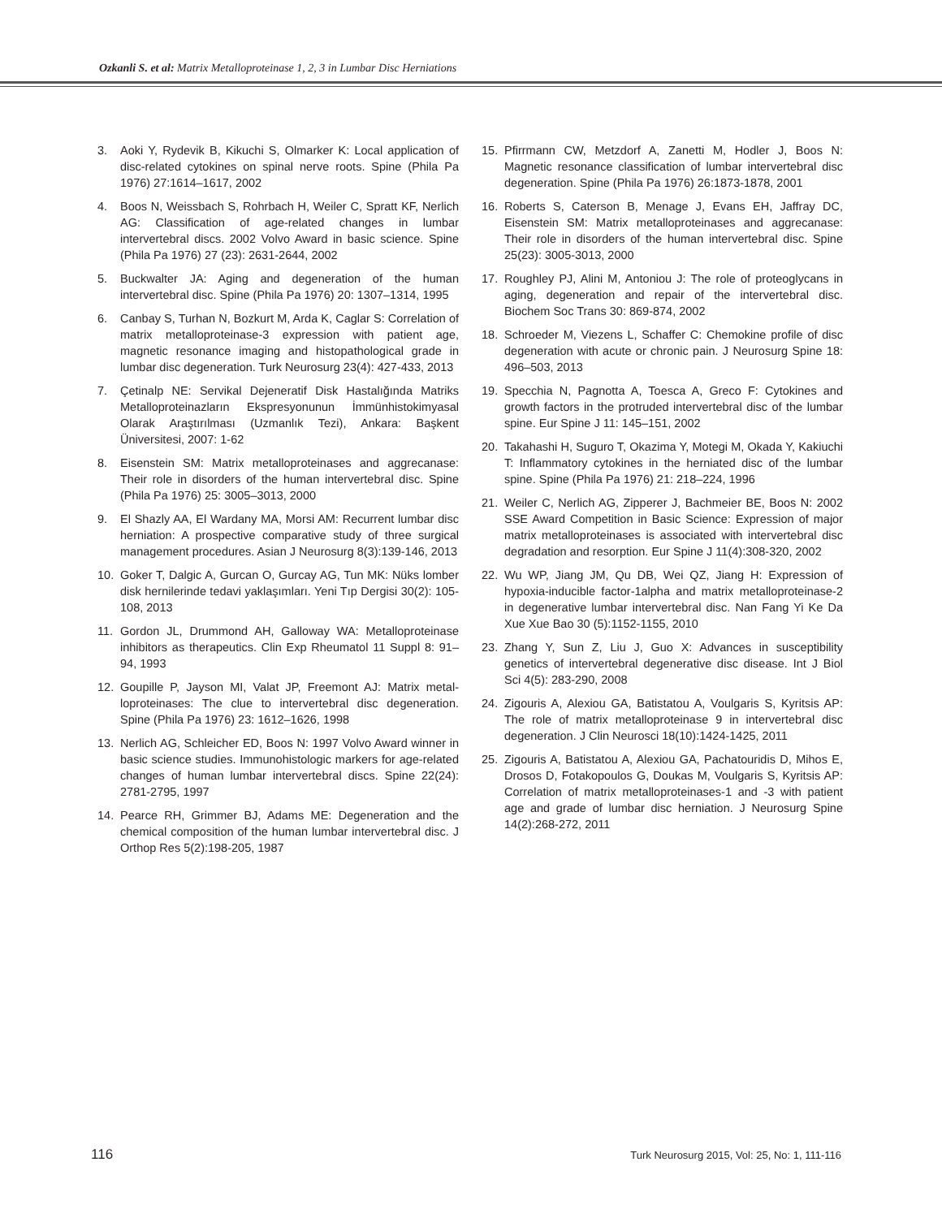Ozkanli S. et al: Matrix Metalloproteinase 1, 2, 3 in Lumbar Disc Herniations
3. Aoki Y, Rydevik B, Kikuchi S, Olmarker K: Local application of disc-related cytokines on spinal nerve roots. Spine (Phila Pa 1976) 27:1614–1617, 2002
4. Boos N, Weissbach S, Rohrbach H, Weiler C, Spratt KF, Nerlich AG: Classification of age-related changes in lumbar intervertebral discs. 2002 Volvo Award in basic science. Spine (Phila Pa 1976) 27 (23): 2631-2644, 2002
5. Buckwalter JA: Aging and degeneration of the human intervertebral disc. Spine (Phila Pa 1976) 20: 1307–1314, 1995
6. Canbay S, Turhan N, Bozkurt M, Arda K, Caglar S: Correlation of matrix metalloproteinase-3 expression with patient age, magnetic resonance imaging and histopathological grade in lumbar disc degeneration. Turk Neurosurg 23(4): 427-433, 2013
7. Çetinalp NE: Servikal Dejeneratif Disk Hastalığında Matriks Metalloproteinazların Ekspresyonunun İmmünhistokimyasal Olarak Araştırılması (Uzmanlık Tezi), Ankara: Başkent Üniversitesi, 2007: 1-62
8. Eisenstein SM: Matrix metalloproteinases and aggrecanase: Their role in disorders of the human intervertebral disc. Spine (Phila Pa 1976) 25: 3005–3013, 2000
9. El Shazly AA, El Wardany MA, Morsi AM: Recurrent lumbar disc herniation: A prospective comparative study of three surgical management procedures. Asian J Neurosurg 8(3):139-146, 2013
10. Goker T, Dalgic A, Gurcan O, Gurcay AG, Tun MK: Nüks lomber disk hernilerinde tedavi yaklaşımları. Yeni Tıp Dergisi 30(2): 105-108, 2013
11. Gordon JL, Drummond AH, Galloway WA: Metalloproteinase inhibitors as therapeutics. Clin Exp Rheumatol 11 Suppl 8: 91–94, 1993
12. Goupille P, Jayson MI, Valat JP, Freemont AJ: Matrix metal-loproteinases: The clue to intervertebral disc degeneration. Spine (Phila Pa 1976) 23: 1612–1626, 1998
13. Nerlich AG, Schleicher ED, Boos N: 1997 Volvo Award winner in basic science studies. Immunohistologic markers for age-related changes of human lumbar intervertebral discs. Spine 22(24): 2781-2795, 1997
14. Pearce RH, Grimmer BJ, Adams ME: Degeneration and the chemical composition of the human lumbar intervertebral disc. J Orthop Res 5(2):198-205, 1987
15. Pfirrmann CW, Metzdorf A, Zanetti M, Hodler J, Boos N: Magnetic resonance classification of lumbar intervertebral disc degeneration. Spine (Phila Pa 1976) 26:1873-1878, 2001
16. Roberts S, Caterson B, Menage J, Evans EH, Jaffray DC, Eisenstein SM: Matrix metalloproteinases and aggrecanase: Their role in disorders of the human intervertebral disc. Spine 25(23): 3005-3013, 2000
17. Roughley PJ, Alini M, Antoniou J: The role of proteoglycans in aging, degeneration and repair of the intervertebral disc. Biochem Soc Trans 30: 869-874, 2002
18. Schroeder M, Viezens L, Schaffer C: Chemokine profile of disc degeneration with acute or chronic pain. J Neurosurg Spine 18: 496–503, 2013
19. Specchia N, Pagnotta A, Toesca A, Greco F: Cytokines and growth factors in the protruded intervertebral disc of the lumbar spine. Eur Spine J 11: 145–151, 2002
20. Takahashi H, Suguro T, Okazima Y, Motegi M, Okada Y, Kakiuchi T: Inflammatory cytokines in the herniated disc of the lumbar spine. Spine (Phila Pa 1976) 21: 218–224, 1996
21. Weiler C, Nerlich AG, Zipperer J, Bachmeier BE, Boos N: 2002 SSE Award Competition in Basic Science: Expression of major matrix metalloproteinases is associated with intervertebral disc degradation and resorption. Eur Spine J 11(4):308-320, 2002
22. Wu WP, Jiang JM, Qu DB, Wei QZ, Jiang H: Expression of hypoxia-inducible factor-1alpha and matrix metalloproteinase-2 in degenerative lumbar intervertebral disc. Nan Fang Yi Ke Da Xue Xue Bao 30 (5):1152-1155, 2010
23. Zhang Y, Sun Z, Liu J, Guo X: Advances in susceptibility genetics of intervertebral degenerative disc disease. Int J Biol Sci 4(5): 283-290, 2008
24. Zigouris A, Alexiou GA, Batistatou A, Voulgaris S, Kyritsis AP: The role of matrix metalloproteinase 9 in intervertebral disc degeneration. J Clin Neurosci 18(10):1424-1425, 2011
25. Zigouris A, Batistatou A, Alexiou GA, Pachatouridis D, Mihos E, Drosos D, Fotakopoulos G, Doukas M, Voulgaris S, Kyritsis AP: Correlation of matrix metalloproteinases-1 and -3 with patient age and grade of lumbar disc herniation. J Neurosurg Spine 14(2):268-272, 2011
116 Turk Neurosurg 2015, Vol: 25, No: 1, 111-116